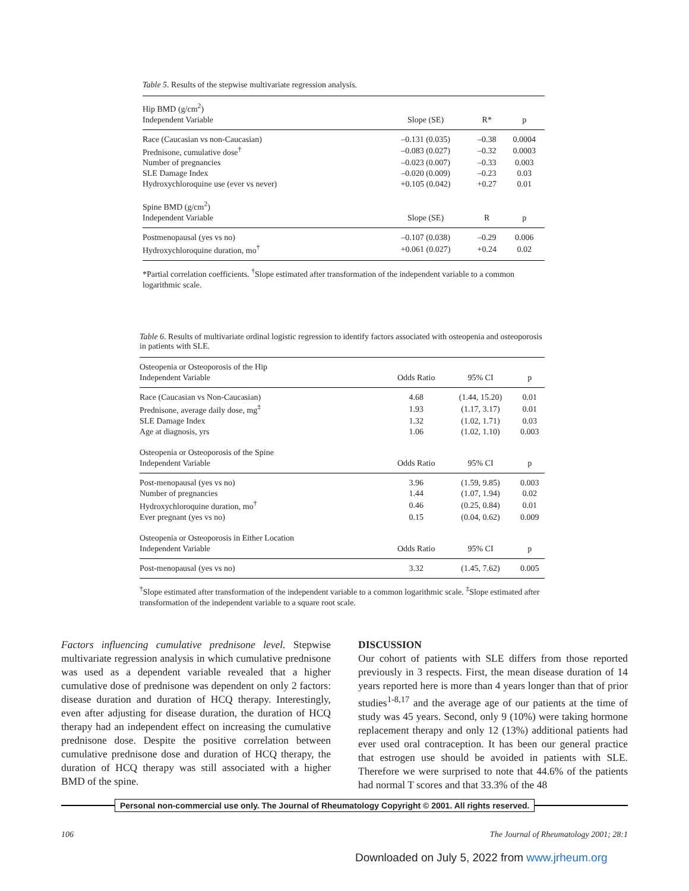Table 5. Results of the stepwise multivariate regression analysis.
| Hip BMD (g/cm<sup>2</sup>) | | | |
| Independent Variable | Slope (SE) | R* | p |
| Race (Caucasian vs non-Caucasian) | –0.131 (0.035) | –0.38 | 0.0004 |
| Prednisone, cumulative dose<sup>†</sup> | –0.083 (0.027) | –0.32 | 0.0003 |
| Number of pregnancies | –0.023 (0.007) | –0.33 | 0.003 |
| SLE Damage Index | –0.020 (0.009) | –0.23 | 0.03 |
| Hydroxychloroquine use (ever vs never) | +0.105 (0.042) | +0.27 | 0.01 |
| Spine BMD (g/cm<sup>2</sup>) | | | |
| Independent Variable | Slope (SE) | R | p |
| Postmenopausal (yes vs no) | –0.107 (0.038) | –0.29 | 0.006 |
| Hydroxychloroquine duration, mo<sup>†</sup> | +0.061 (0.027) | +0.24 | 0.02 |
*Partial correlation coefficients. <sup>†</sup>Slope estimated after transformation of the independent variable to a common logarithmic scale.
Table 6. Results of multivariate ordinal logistic regression to identify factors associated with osteopenia and osteoporosis in patients with SLE.
| Osteopenia or Osteoporosis of the Hip | | | |
| Independent Variable | Odds Ratio | 95% CI | p |
| Race (Caucasian vs Non-Caucasian) | 4.68 | (1.44, 15.20) | 0.01 |
| Prednisone, average daily dose, mg<sup>‡</sup> | 1.93 | (1.17, 3.17) | 0.01 |
| SLE Damage Index | 1.32 | (1.02, 1.71) | 0.03 |
| Age at diagnosis, yrs | 1.06 | (1.02, 1.10) | 0.003 |
| Osteopenia or Osteoporosis of the Spine | | | |
| Independent Variable | Odds Ratio | 95% CI | p |
| Post-menopausal (yes vs no) | 3.96 | (1.59, 9.85) | 0.003 |
| Number of pregnancies | 1.44 | (1.07, 1.94) | 0.02 |
| Hydroxychloroquine duration, mo<sup>†</sup> | 0.46 | (0.25, 0.84) | 0.01 |
| Ever pregnant (yes vs no) | 0.15 | (0.04, 0.62) | 0.009 |
| Osteopenia or Osteoporosis in Either Location | | | |
| Independent Variable | Odds Ratio | 95% CI | p |
| Post-menopausal (yes vs no) | 3.32 | (1.45, 7.62) | 0.005 |
<sup>†</sup> Slope estimated after transformation of the independent variable to a common logarithmic scale. <sup>‡</sup>Slope estimated after transformation of the independent variable to a square root scale.
Factors influencing cumulative prednisone level. Stepwise multivariate regression analysis in which cumulative prednisone was used as a dependent variable revealed that a higher cumulative dose of prednisone was dependent on only 2 factors: disease duration and duration of HCQ therapy. Interestingly, even after adjusting for disease duration, the duration of HCQ therapy had an independent effect on increasing the cumulative prednisone dose. Despite the positive correlation between cumulative prednisone dose and duration of HCQ therapy, the duration of HCQ therapy was still associated with a higher BMD of the spine.
DISCUSSION
Our cohort of patients with SLE differs from those reported previously in 3 respects. First, the mean disease duration of 14 years reported here is more than 4 years longer than that of prior studies<sup>1-8,17</sup> and the average age of our patients at the time of study was 45 years. Second, only 9 (10%) were taking hormone replacement therapy and only 12 (13%) additional patients had ever used oral contraception. It has been our general practice that estrogen use should be avoided in patients with SLE. Therefore we were surprised to note that 44.6% of the patients had normal T scores and that 33.3% of the 48
Personal non-commercial use only. The Journal of Rheumatology Copyright © 2001. All rights reserved.
106 The Journal of Rheumatology 2001; 28:1
Downloaded on July 5, 2022 from www.jrheum.org